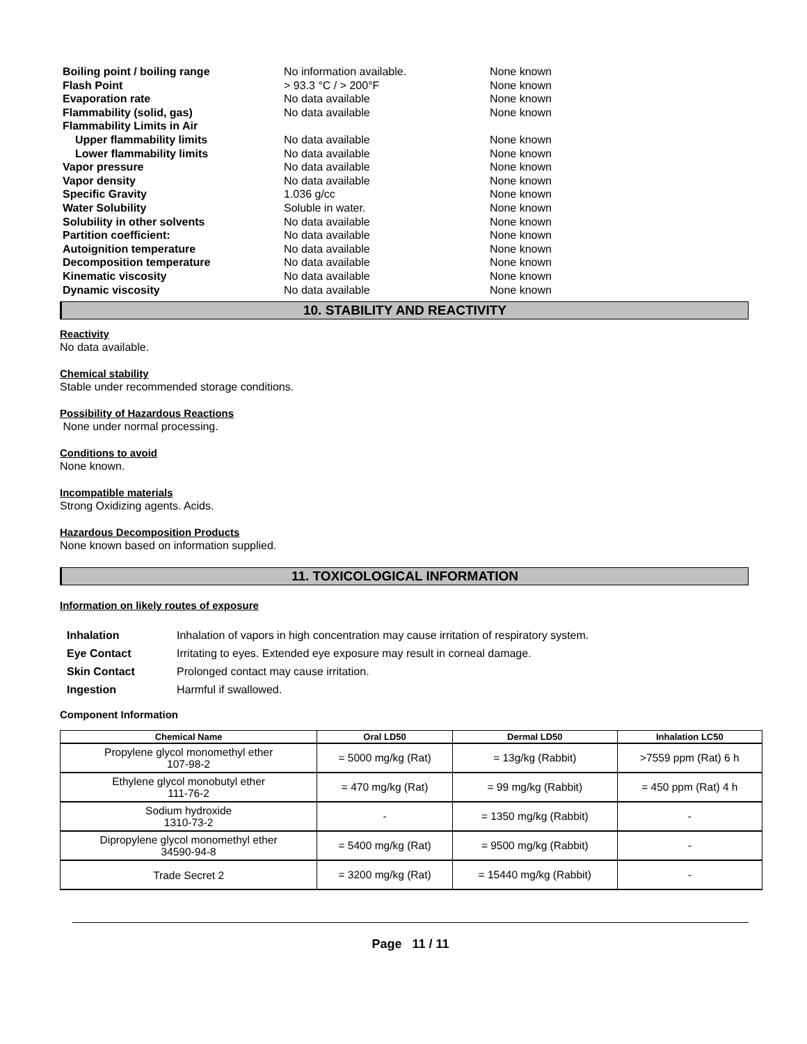| Boiling point / boiling range | No information available. | None known |
| Flash Point | > 93.3 °C / > 200°F | None known |
| Evaporation rate | No data available | None known |
| Flammability (solid, gas) | No data available | None known |
| Flammability Limits in Air | | |
| Upper flammability limits | No data available | None known |
| Lower flammability limits | No data available | None known |
| Vapor pressure | No data available | None known |
| Vapor density | No data available | None known |
| Specific Gravity | 1.036 g/cc | None known |
| Water Solubility | Soluble in water. | None known |
| Solubility in other solvents | No data available | None known |
| Partition coefficient: | No data available | None known |
| Autoignition temperature | No data available | None known |
| Decomposition temperature | No data available | None known |
| Kinematic viscosity | No data available | None known |
| Dynamic viscosity | No data available | None known |
10. STABILITY AND REACTIVITY
Reactivity
No data available.
Chemical stability
Stable under recommended storage conditions.
Possibility of Hazardous Reactions
None under normal processing.
Conditions to avoid
None known.
Incompatible materials
Strong Oxidizing agents. Acids.
Hazardous Decomposition Products
None known based on information supplied.
11. TOXICOLOGICAL INFORMATION
Information on likely routes of exposure
| Inhalation | Inhalation of vapors in high concentration may cause irritation of respiratory system. |
| Eye Contact | Irritating to eyes. Extended eye exposure may result in corneal damage. |
| Skin Contact | Prolonged contact may cause irritation. |
| Ingestion | Harmful if swallowed. |
Component Information
| Chemical Name | Oral LD50 | Dermal LD50 | Inhalation LC50 |
| --- | --- | --- | --- |
| Propylene glycol monomethyl ether 107-98-2 | = 5000 mg/kg (Rat) | = 13g/kg (Rabbit) | >7559 ppm (Rat) 6 h |
| Ethylene glycol monobutyl ether 111-76-2 | = 470 mg/kg (Rat) | = 99 mg/kg (Rabbit) | = 450 ppm (Rat) 4 h |
| Sodium hydroxide 1310-73-2 | - | = 1350 mg/kg (Rabbit) | - |
| Dipropylene glycol monomethyl ether 34590-94-8 | = 5400 mg/kg (Rat) | = 9500 mg/kg (Rabbit) | - |
| Trade Secret 2 | = 3200 mg/kg (Rat) | = 15440 mg/kg (Rabbit) | - |
Page 11 / 11